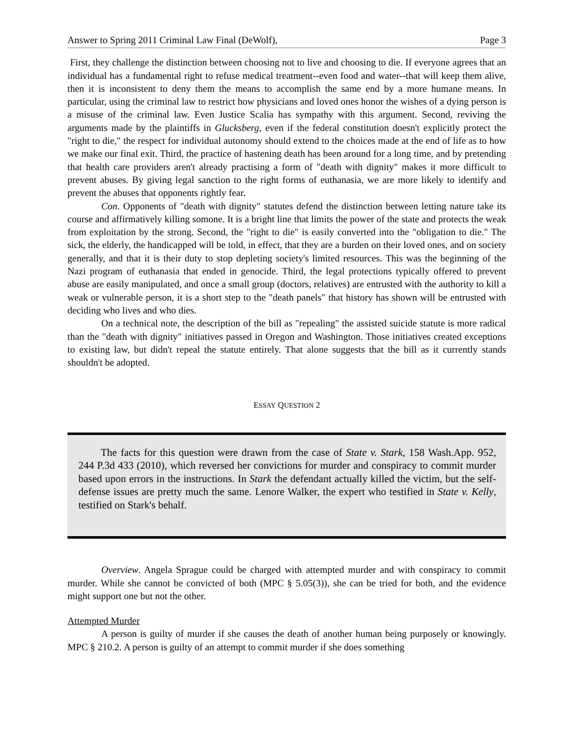Answer to Spring 2011 Criminal Law Final (DeWolf), Page 3
First, they challenge the distinction between choosing not to live and choosing to die. If everyone agrees that an individual has a fundamental right to refuse medical treatment--even food and water--that will keep them alive, then it is inconsistent to deny them the means to accomplish the same end by a more humane means. In particular, using the criminal law to restrict how physicians and loved ones honor the wishes of a dying person is a misuse of the criminal law. Even Justice Scalia has sympathy with this argument. Second, reviving the arguments made by the plaintiffs in Glucksberg, even if the federal constitution doesn't explicitly protect the "right to die," the respect for individual autonomy should extend to the choices made at the end of life as to how we make our final exit. Third, the practice of hastening death has been around for a long time, and by pretending that health care providers aren't already practising a form of "death with dignity" makes it more difficult to prevent abuses. By giving legal sanction to the right forms of euthanasia, we are more likely to identify and prevent the abuses that opponents rightly fear.
Con. Opponents of "death with dignity" statutes defend the distinction between letting nature take its course and affirmatively killing somone. It is a bright line that limits the power of the state and protects the weak from exploitation by the strong. Second, the "right to die" is easily converted into the "obligation to die." The sick, the elderly, the handicapped will be told, in effect, that they are a burden on their loved ones, and on society generally, and that it is their duty to stop depleting society's limited resources. This was the beginning of the Nazi program of euthanasia that ended in genocide. Third, the legal protections typically offered to prevent abuse are easily manipulated, and once a small group (doctors, relatives) are entrusted with the authority to kill a weak or vulnerable person, it is a short step to the "death panels" that history has shown will be entrusted with deciding who lives and who dies.
On a technical note, the description of the bill as "repealing" the assisted suicide statute is more radical than the "death with dignity" initiatives passed in Oregon and Washington. Those initiatives created exceptions to existing law, but didn't repeal the statute entirely. That alone suggests that the bill as it currently stands shouldn't be adopted.
ESSAY QUESTION 2
The facts for this question were drawn from the case of State v. Stark, 158 Wash.App. 952, 244 P.3d 433 (2010), which reversed her convictions for murder and conspiracy to commit murder based upon errors in the instructions. In Stark the defendant actually killed the victim, but the self-defense issues are pretty much the same. Lenore Walker, the expert who testified in State v. Kelly, testified on Stark's behalf.
Overview. Angela Sprague could be charged with attempted murder and with conspiracy to commit murder. While she cannot be convicted of both (MPC § 5.05(3)), she can be tried for both, and the evidence might support one but not the other.
Attempted Murder
A person is guilty of murder if she causes the death of another human being purposely or knowingly. MPC § 210.2. A person is guilty of an attempt to commit murder if she does something